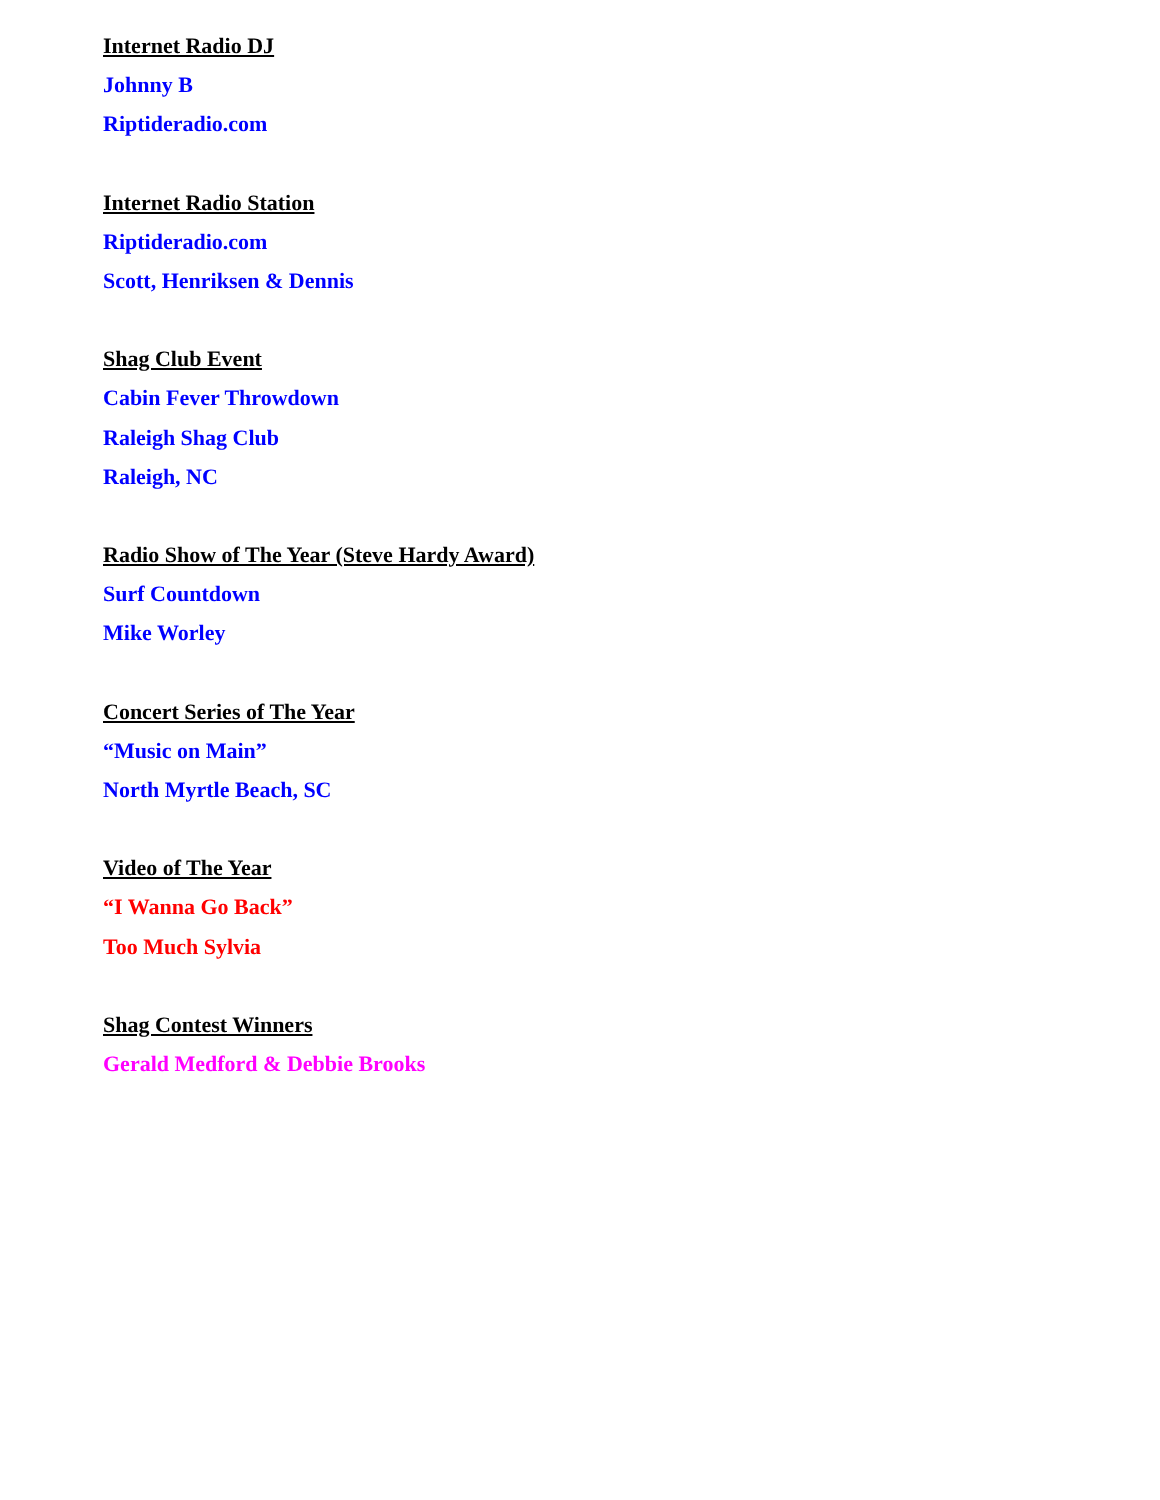Internet Radio DJ
Johnny B
Riptideradio.com
Internet Radio Station
Riptideradio.com
Scott, Henriksen & Dennis
Shag Club Event
Cabin Fever Throwdown
Raleigh Shag Club
Raleigh, NC
Radio Show of The Year (Steve Hardy Award)
Surf Countdown
Mike Worley
Concert Series of The Year
“Music on Main”
North Myrtle Beach, SC
Video of The Year
“I Wanna Go Back”
Too Much Sylvia
Shag Contest Winners
Gerald Medford & Debbie Brooks